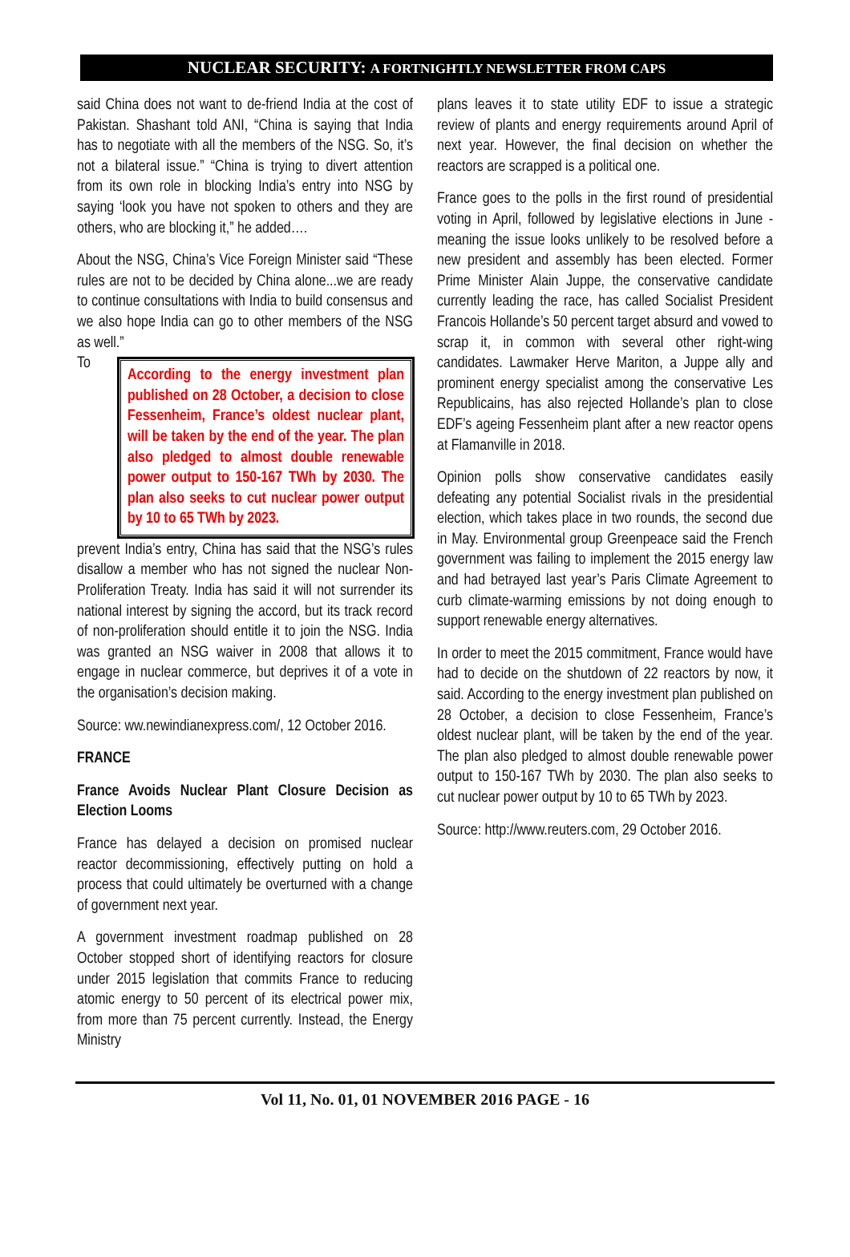NUCLEAR SECURITY: A FORTNIGHTLY NEWSLETTER FROM CAPS
said China does not want to de-friend India at the cost of Pakistan. Shashant told ANI, “China is saying that India has to negotiate with all the members of the NSG. So, it’s not a bilateral issue.” “China is trying to divert attention from its own role in blocking India’s entry into NSG by saying ‘look you have not spoken to others and they are others, who are blocking it,” he added….
About the NSG, China’s Vice Foreign Minister said “These rules are not to be decided by China alone...we are ready to continue consultations with India to build consensus and we also hope India can go to other members of the NSG as well.”
According to the energy investment plan published on 28 October, a decision to close Fessenheim, France’s oldest nuclear plant, will be taken by the end of the year. The plan also pledged to almost double renewable power output to 150-167 TWh by 2030. The plan also seeks to cut nuclear power output by 10 to 65 TWh by 2023.
To prevent India’s entry, China has said that the NSG’s rules disallow a member who has not signed the nuclear Non-Proliferation Treaty. India has said it will not surrender its national interest by signing the accord, but its track record of non-proliferation should entitle it to join the NSG. India was granted an NSG waiver in 2008 that allows it to engage in nuclear commerce, but deprives it of a vote in the organisation’s decision making.
Source: ww.newindianexpress.com/, 12 October 2016.
FRANCE
France Avoids Nuclear Plant Closure Decision as Election Looms
France has delayed a decision on promised nuclear reactor decommissioning, effectively putting on hold a process that could ultimately be overturned with a change of government next year.
A government investment roadmap published on 28 October stopped short of identifying reactors for closure under 2015 legislation that commits France to reducing atomic energy to 50 percent of its electrical power mix, from more than 75 percent currently. Instead, the Energy Ministry
plans leaves it to state utility EDF to issue a strategic review of plants and energy requirements around April of next year. However, the final decision on whether the reactors are scrapped is a political one.
France goes to the polls in the first round of presidential voting in April, followed by legislative elections in June - meaning the issue looks unlikely to be resolved before a new president and assembly has been elected. Former Prime Minister Alain Juppe, the conservative candidate currently leading the race, has called Socialist President Francois Hollande’s 50 percent target absurd and vowed to scrap it, in common with several other right-wing candidates. Lawmaker Herve Mariton, a Juppe ally and prominent energy specialist among the conservative Les Republicains, has also rejected Hollande’s plan to close EDF’s ageing Fessenheim plant after a new reactor opens at Flamanville in 2018.
Opinion polls show conservative candidates easily defeating any potential Socialist rivals in the presidential election, which takes place in two rounds, the second due in May. Environmental group Greenpeace said the French government was failing to implement the 2015 energy law and had betrayed last year’s Paris Climate Agreement to curb climate-warming emissions by not doing enough to support renewable energy alternatives.
In order to meet the 2015 commitment, France would have had to decide on the shutdown of 22 reactors by now, it said. According to the energy investment plan published on 28 October, a decision to close Fessenheim, France’s oldest nuclear plant, will be taken by the end of the year. The plan also pledged to almost double renewable power output to 150-167 TWh by 2030. The plan also seeks to cut nuclear power output by 10 to 65 TWh by 2023.
Source: http://www.reuters.com, 29 October 2016.
Vol 11, No. 01, 01 NOVEMBER 2016 PAGE - 16